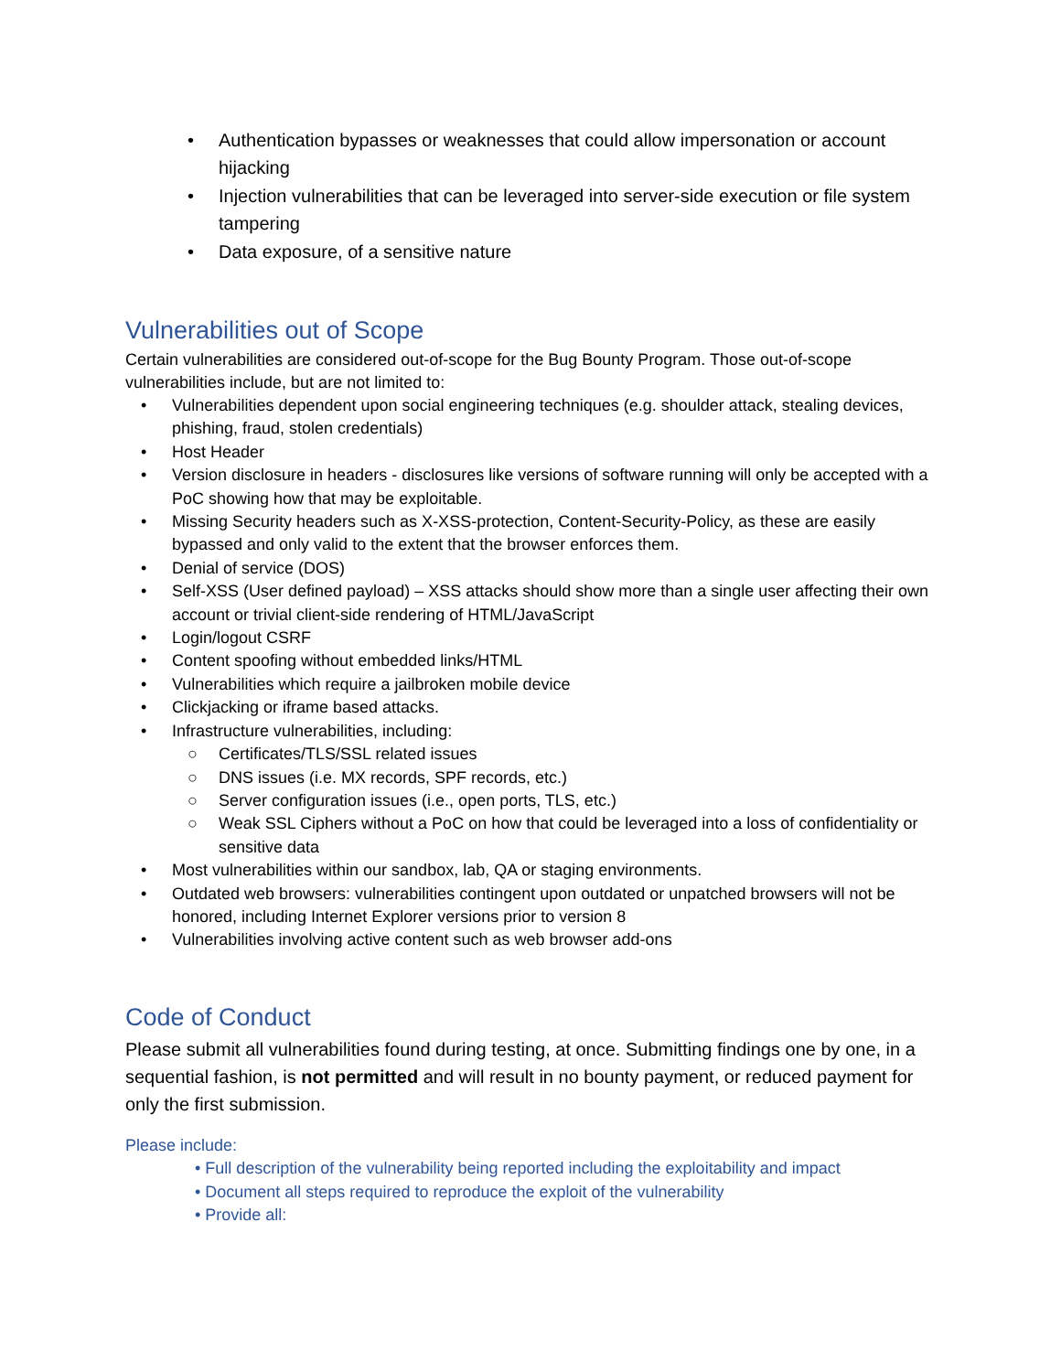• Authentication bypasses or weaknesses that could allow impersonation or account hijacking
• Injection vulnerabilities that can be leveraged into server-side execution or file system tampering
• Data exposure, of a sensitive nature
Vulnerabilities out of Scope
Certain vulnerabilities are considered out-of-scope for the Bug Bounty Program. Those out-of-scope vulnerabilities include, but are not limited to:
• Vulnerabilities dependent upon social engineering techniques (e.g. shoulder attack, stealing devices, phishing, fraud, stolen credentials)
• Host Header
• Version disclosure in headers - disclosures like versions of software running will only be accepted with a PoC showing how that may be exploitable.
• Missing Security headers such as X-XSS-protection, Content-Security-Policy, as these are easily bypassed and only valid to the extent that the browser enforces them.
• Denial of service (DOS)
• Self-XSS (User defined payload) – XSS attacks should show more than a single user affecting their own account or trivial client-side rendering of HTML/JavaScript
• Login/logout CSRF
• Content spoofing without embedded links/HTML
• Vulnerabilities which require a jailbroken mobile device
• Clickjacking or iframe based attacks.
• Infrastructure vulnerabilities, including:
○ Certificates/TLS/SSL related issues
○ DNS issues (i.e. MX records, SPF records, etc.)
○ Server configuration issues (i.e., open ports, TLS, etc.)
○ Weak SSL Ciphers without a PoC on how that could be leveraged into a loss of confidentiality or sensitive data
• Most vulnerabilities within our sandbox, lab, QA or staging environments.
• Outdated web browsers: vulnerabilities contingent upon outdated or unpatched browsers will not be honored, including Internet Explorer versions prior to version 8
• Vulnerabilities involving active content such as web browser add-ons
Code of Conduct
Please submit all vulnerabilities found during testing, at once. Submitting findings one by one, in a sequential fashion, is not permitted and will result in no bounty payment, or reduced payment for only the first submission.
Please include:
• Full description of the vulnerability being reported including the exploitability and impact
• Document all steps required to reproduce the exploit of the vulnerability
• Provide all: